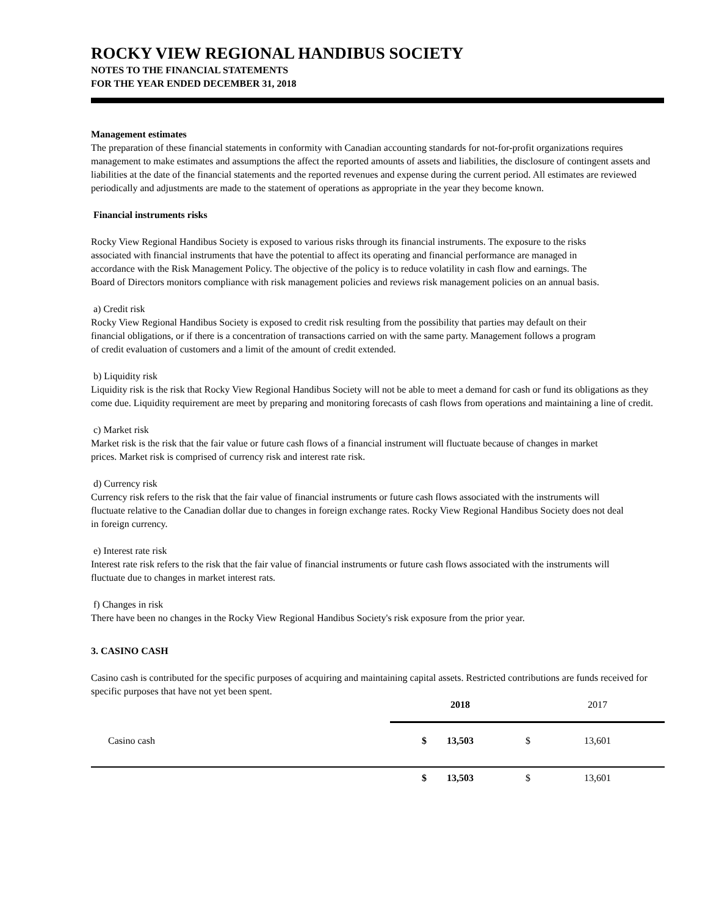ROCKY VIEW REGIONAL HANDIBUS SOCIETY
NOTES TO THE FINANCIAL STATEMENTS
FOR THE YEAR ENDED DECEMBER 31, 2018
Management estimates
The preparation of these financial statements in conformity with Canadian accounting standards for not-for-profit organizations requires management to make estimates and assumptions the affect the reported amounts of assets and liabilities, the disclosure of contingent assets and liabilities at the date of the financial statements and the reported revenues and expense during the current period. All estimates are reviewed periodically and adjustments are made to the statement of operations as appropriate in the year they become known.
Financial instruments risks
Rocky View Regional Handibus Society is exposed to various risks through its financial instruments. The exposure to the risks associated with financial instruments that have the potential to affect its operating and financial performance are managed in accordance with the Risk Management Policy. The objective of the policy is to reduce volatility in cash flow and earnings. The Board of Directors monitors compliance with risk management policies and reviews risk management policies on an annual basis.
a) Credit risk
Rocky View Regional Handibus Society is exposed to credit risk resulting from the possibility that parties may default on their financial obligations, or if there is a concentration of transactions carried on with the same party. Management follows a program of credit evaluation of customers and a limit of the amount of credit extended.
b) Liquidity risk
Liquidity risk is the risk that Rocky View Regional Handibus Society will not be able to meet a demand for cash or fund its obligations as they come due. Liquidity requirement are meet by preparing and monitoring forecasts of cash flows from operations and maintaining a line of credit.
c) Market risk
Market risk is the risk that the fair value or future cash flows of a financial instrument will fluctuate because of changes in market prices. Market risk is comprised of currency risk and interest rate risk.
d) Currency risk
Currency risk refers to the risk that the fair value of financial instruments or future cash flows associated with the instruments will fluctuate relative to the Canadian dollar due to changes in foreign exchange rates. Rocky View Regional Handibus Society does not deal in foreign currency.
e) Interest rate risk
Interest rate risk refers to the risk that the fair value of financial instruments or future cash flows associated with the instruments will fluctuate due to changes in market interest rats.
f) Changes in risk
There have been no changes in the Rocky View Regional Handibus Society's risk exposure from the prior year.
3. CASINO CASH
Casino cash is contributed for the specific purposes of acquiring and maintaining capital assets. Restricted contributions are funds received for specific purposes that have not yet been spent.
| | | 2018 | | 2017 |
| Casino cash | $ | 13,503 | $ | 13,601 |
| | $ | 13,503 | $ | 13,601 |